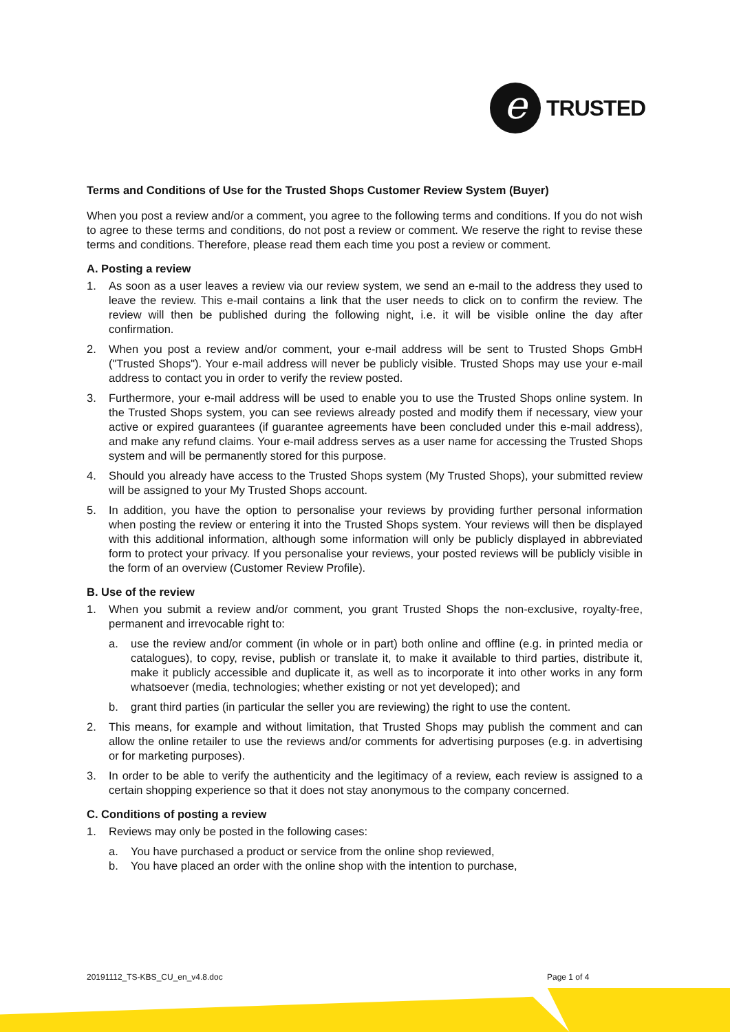e
TRUSTED
Terms and Conditions of Use for the Trusted Shops Customer Review System (Buyer)
When you post a review and/or a comment, you agree to the following terms and conditions. If you do not wish to agree to these terms and conditions, do not post a review or comment. We reserve the right to revise these terms and conditions. Therefore, please read them each time you post a review or comment.
A. Posting a review
1. As soon as a user leaves a review via our review system, we send an e-mail to the address they used to leave the review. This e-mail contains a link that the user needs to click on to confirm the review. The review will then be published during the following night, i.e. it will be visible online the day after confirmation.
2. When you post a review and/or comment, your e-mail address will be sent to Trusted Shops GmbH ("Trusted Shops"). Your e-mail address will never be publicly visible. Trusted Shops may use your e-mail address to contact you in order to verify the review posted.
3. Furthermore, your e-mail address will be used to enable you to use the Trusted Shops online system. In the Trusted Shops system, you can see reviews already posted and modify them if necessary, view your active or expired guarantees (if guarantee agreements have been concluded under this e-mail address), and make any refund claims. Your e-mail address serves as a user name for accessing the Trusted Shops system and will be permanently stored for this purpose.
4. Should you already have access to the Trusted Shops system (My Trusted Shops), your submitted review will be assigned to your My Trusted Shops account.
5. In addition, you have the option to personalise your reviews by providing further personal information when posting the review or entering it into the Trusted Shops system. Your reviews will then be displayed with this additional information, although some information will only be publicly displayed in abbreviated form to protect your privacy. If you personalise your reviews, your posted reviews will be publicly visible in the form of an overview (Customer Review Profile).
B. Use of the review
1. When you submit a review and/or comment, you grant Trusted Shops the non-exclusive, royalty-free, permanent and irrevocable right to:
a. use the review and/or comment (in whole or in part) both online and offline (e.g. in printed media or catalogues), to copy, revise, publish or translate it, to make it available to third parties, distribute it, make it publicly accessible and duplicate it, as well as to incorporate it into other works in any form whatsoever (media, technologies; whether existing or not yet developed); and
b. grant third parties (in particular the seller you are reviewing) the right to use the content.
2. This means, for example and without limitation, that Trusted Shops may publish the comment and can allow the online retailer to use the reviews and/or comments for advertising purposes (e.g. in advertising or for marketing purposes).
3. In order to be able to verify the authenticity and the legitimacy of a review, each review is assigned to a certain shopping experience so that it does not stay anonymous to the company concerned.
C. Conditions of posting a review
1. Reviews may only be posted in the following cases:
a. You have purchased a product or service from the online shop reviewed,
b. You have placed an order with the online shop with the intention to purchase,
20191112_TS-KBS_CU_en_v4.8.doc Page 1 of 4